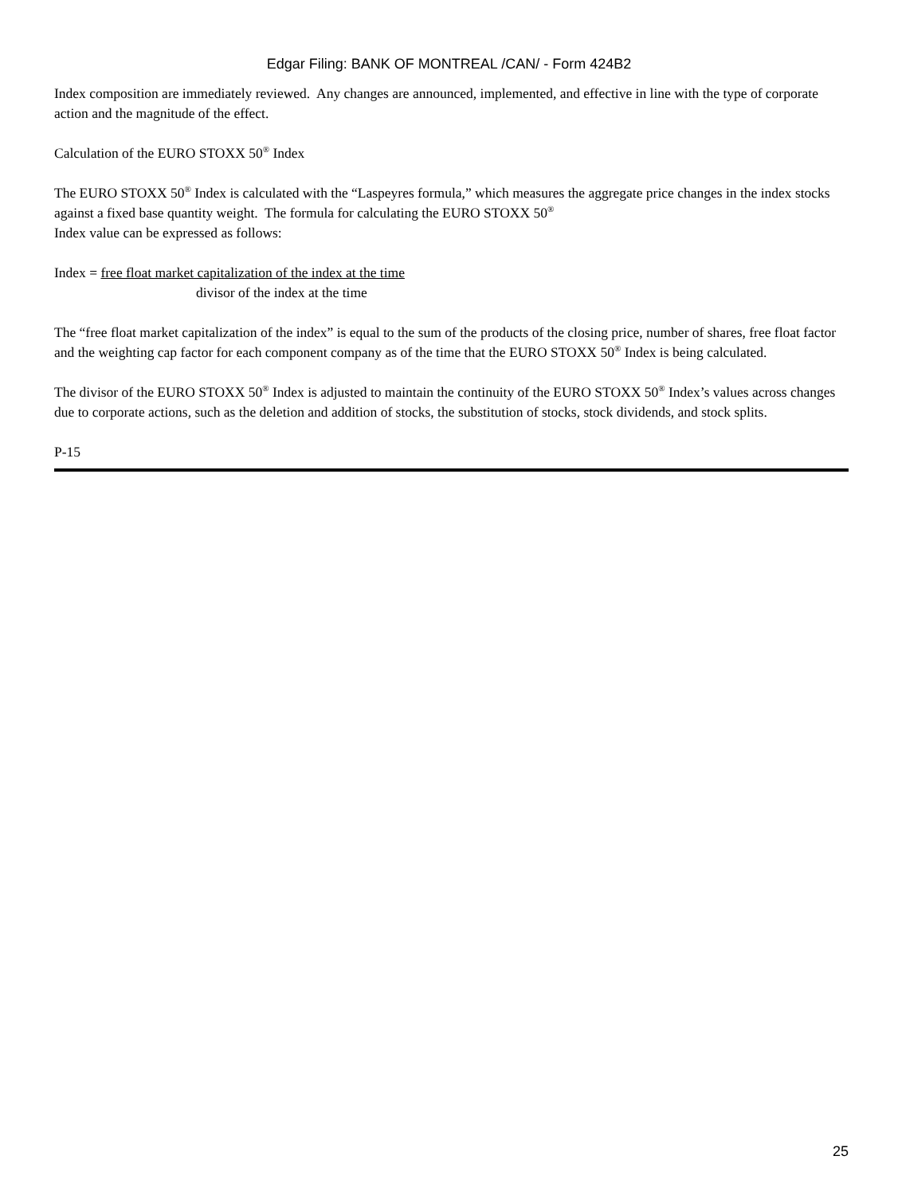Edgar Filing: BANK OF MONTREAL /CAN/ - Form 424B2
Index composition are immediately reviewed. Any changes are announced, implemented, and effective in line with the type of corporate action and the magnitude of the effect.
Calculation of the EURO STOXX 50<sup>®</sup> Index
The EURO STOXX 50<sup>®</sup> Index is calculated with the “Laspeyres formula,” which measures the aggregate price changes in the index stocks against a fixed base quantity weight. The formula for calculating the EURO STOXX 50<sup>®</sup>
Index value can be expressed as follows:
Index = free float market capitalization of the index at the time
divisor of the index at the time
The “free float market capitalization of the index” is equal to the sum of the products of the closing price, number of shares, free float factor and the weighting cap factor for each component company as of the time that the EURO STOXX 50<sup>®</sup> Index is being calculated.
The divisor of the EURO STOXX 50<sup>®</sup> Index is adjusted to maintain the continuity of the EURO STOXX 50<sup>®</sup> Index’s values across changes due to corporate actions, such as the deletion and addition of stocks, the substitution of stocks, stock dividends, and stock splits.
P-15
25